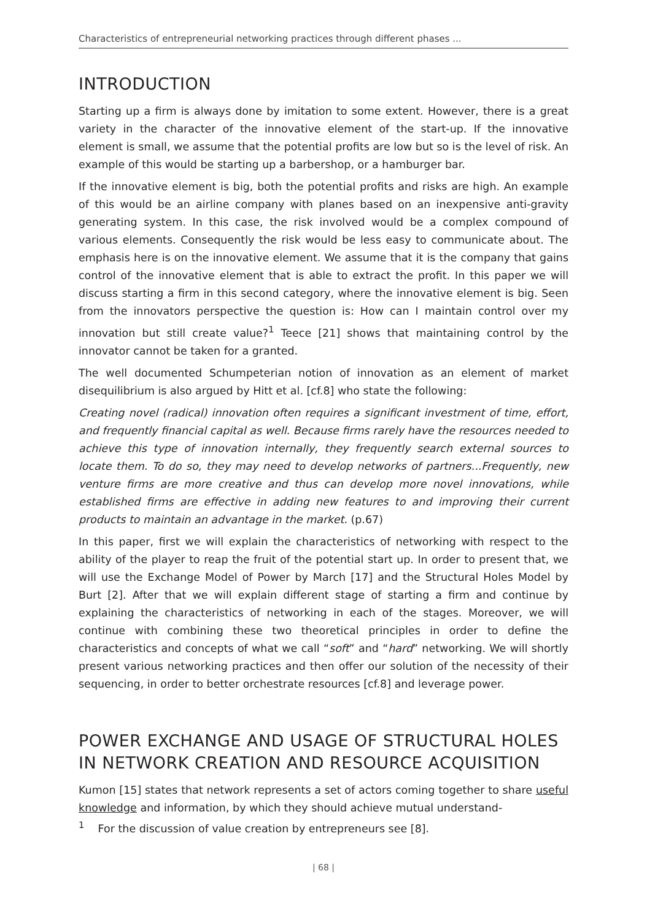Characteristics of entrepreneurial networking practices through different phases ...
INTRODUCTION
Starting up a firm is always done by imitation to some extent. However, there is a great variety in the character of the innovative element of the start-up. If the innovative element is small, we assume that the potential profits are low but so is the level of risk. An example of this would be starting up a barbershop, or a hamburger bar.
If the innovative element is big, both the potential profits and risks are high. An example of this would be an airline company with planes based on an inexpensive anti-gravity generating system. In this case, the risk involved would be a complex compound of various elements. Consequently the risk would be less easy to communicate about. The emphasis here is on the innovative element. We assume that it is the company that gains control of the innovative element that is able to extract the profit. In this paper we will discuss starting a firm in this second category, where the innovative element is big. Seen from the innovators perspective the question is: How can I maintain control over my innovation but still create value?<sup>1</sup> Teece [21] shows that maintaining control by the innovator cannot be taken for a granted.
The well documented Schumpeterian notion of innovation as an element of market disequilibrium is also argued by Hitt et al. [cf.8] who state the following:
Creating novel (radical) innovation often requires a significant investment of time, effort, and frequently financial capital as well. Because firms rarely have the resources needed to achieve this type of innovation internally, they frequently search external sources to locate them. To do so, they may need to develop networks of partners...Frequently, new venture firms are more creative and thus can develop more novel innovations, while established firms are effective in adding new features to and improving their current products to maintain an advantage in the market. (p.67)
In this paper, first we will explain the characteristics of networking with respect to the ability of the player to reap the fruit of the potential start up. In order to present that, we will use the Exchange Model of Power by March [17] and the Structural Holes Model by Burt [2]. After that we will explain different stage of starting a firm and continue by explaining the characteristics of networking in each of the stages. Moreover, we will continue with combining these two theoretical principles in order to define the characteristics and concepts of what we call “soft” and “hard” networking. We will shortly present various networking practices and then offer our solution of the necessity of their sequencing, in order to better orchestrate resources [cf.8] and leverage power.
POWER EXCHANGE AND USAGE OF STRUCTURAL HOLES IN NETWORK CREATION AND RESOURCE ACQUISITION
Kumon [15] states that network represents a set of actors coming together to share useful knowledge and information, by which they should achieve mutual understand-
<sup>1</sup> For the discussion of value creation by entrepreneurs see [8].
| 68 |